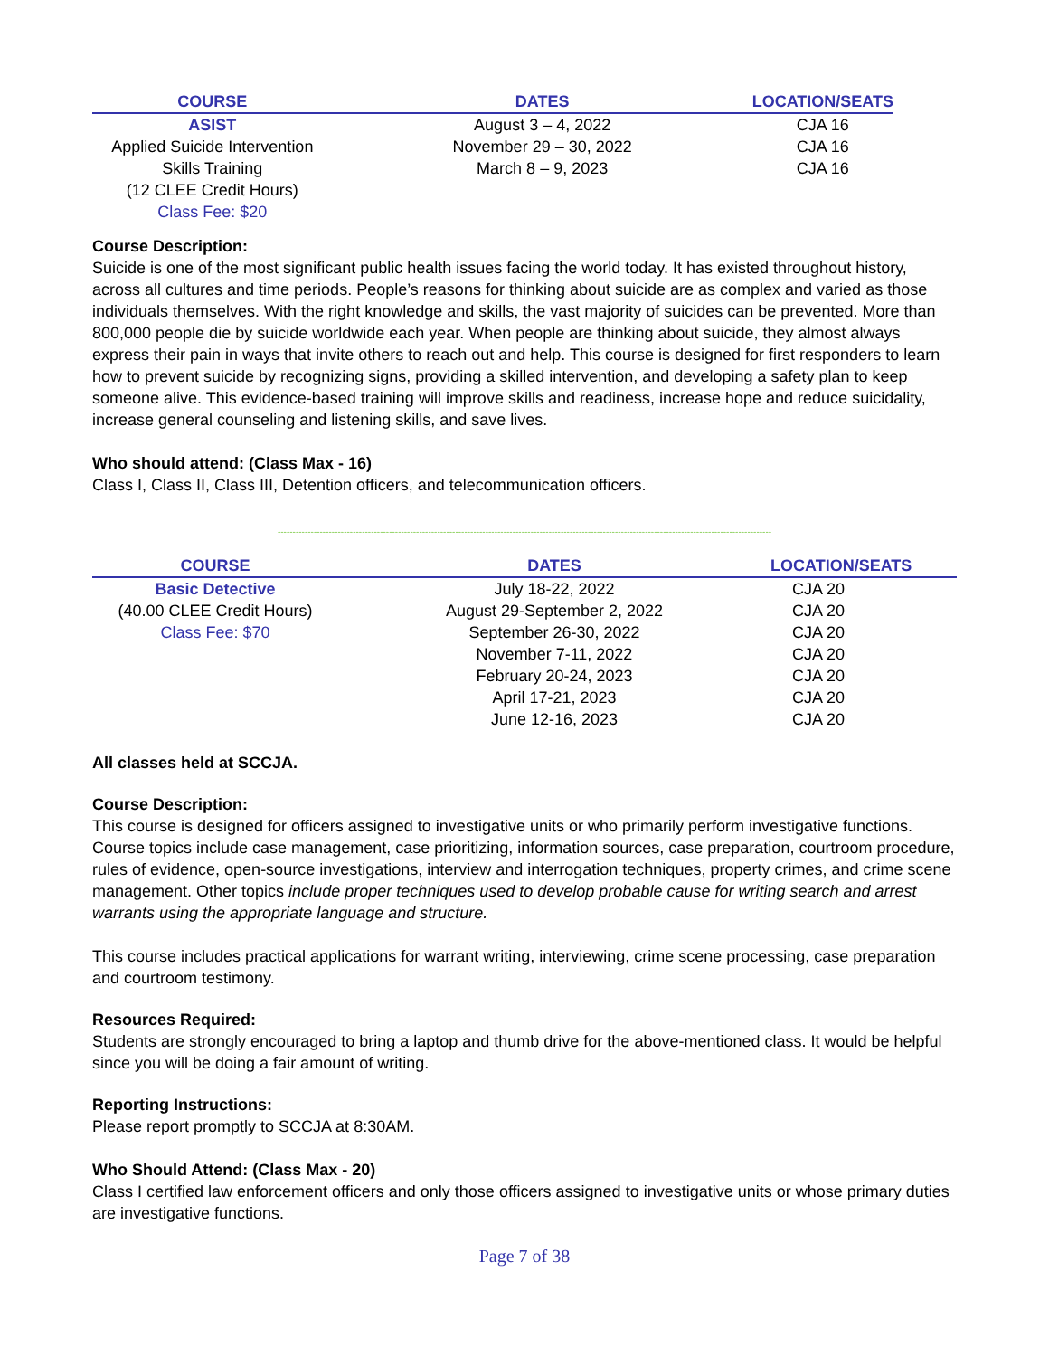| COURSE | DATES | LOCATION/SEATS |
| --- | --- | --- |
| ASIST | August 3 – 4, 2022 | CJA 16 |
| Applied Suicide Intervention | November 29 – 30, 2022 | CJA 16 |
| Skills Training | March 8 – 9, 2023 | CJA 16 |
| (12 CLEE Credit Hours) | | |
| Class Fee: $20 | | |
Course Description:
Suicide is one of the most significant public health issues facing the world today. It has existed throughout history, across all cultures and time periods. People’s reasons for thinking about suicide are as complex and varied as those individuals themselves. With the right knowledge and skills, the vast majority of suicides can be prevented. More than 800,000 people die by suicide worldwide each year. When people are thinking about suicide, they almost always express their pain in ways that invite others to reach out and help. This course is designed for first responders to learn how to prevent suicide by recognizing signs, providing a skilled intervention, and developing a safety plan to keep someone alive. This evidence-based training will improve skills and readiness, increase hope and reduce suicidality, increase general counseling and listening skills, and save lives.
Who should attend: (Class Max - 16)
Class I, Class II, Class III, Detention officers, and telecommunication officers.
--------------------------------------------------------------------------------------------------------------------------------------------------------------------
| COURSE | DATES | LOCATION/SEATS |
| --- | --- | --- |
| Basic Detective | July 18-22, 2022 | CJA 20 |
| (40.00 CLEE Credit Hours) | August 29-September 2, 2022 | CJA 20 |
| Class Fee: $70 | September 26-30, 2022 | CJA 20 |
| | November 7-11, 2022 | CJA 20 |
| | February 20-24, 2023 | CJA 20 |
| | April 17-21, 2023 | CJA 20 |
| | June 12-16, 2023 | CJA 20 |
All classes held at SCCJA.
Course Description:
This course is designed for officers assigned to investigative units or who primarily perform investigative functions. Course topics include case management, case prioritizing, information sources, case preparation, courtroom procedure, rules of evidence, open-source investigations, interview and interrogation techniques, property crimes, and crime scene management. Other topics include proper techniques used to develop probable cause for writing search and arrest warrants using the appropriate language and structure.
This course includes practical applications for warrant writing, interviewing, crime scene processing, case preparation and courtroom testimony.
Resources Required:
Students are strongly encouraged to bring a laptop and thumb drive for the above-mentioned class. It would be helpful since you will be doing a fair amount of writing.
Reporting Instructions:
Please report promptly to SCCJA at 8:30AM.
Who Should Attend: (Class Max - 20)
Class I certified law enforcement officers and only those officers assigned to investigative units or whose primary duties are investigative functions.
Page 7 of 38